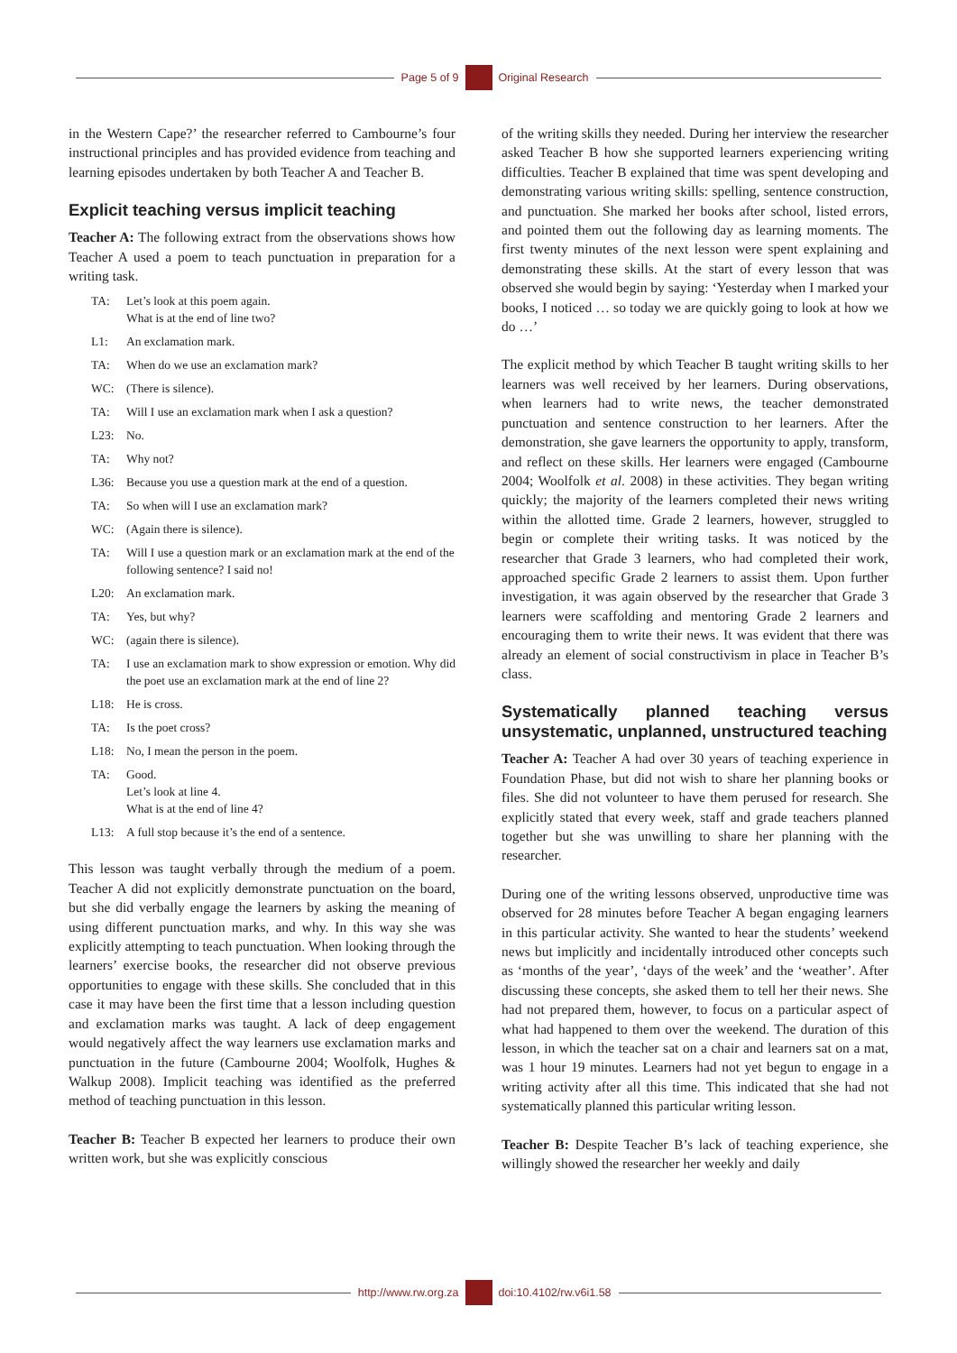Page 5 of 9 Original Research
in the Western Cape?’ the researcher referred to Cambourne’s four instructional principles and has provided evidence from teaching and learning episodes undertaken by both Teacher A and Teacher B.
Explicit teaching versus implicit teaching
Teacher A: The following extract from the observations shows how Teacher A used a poem to teach punctuation in preparation for a writing task.
TA: Let’s look at this poem again.
What is at the end of line two?
L1: An exclamation mark.
TA: When do we use an exclamation mark?
WC: (There is silence).
TA: Will I use an exclamation mark when I ask a question?
L23: No.
TA: Why not?
L36: Because you use a question mark at the end of a question.
TA: So when will I use an exclamation mark?
WC: (Again there is silence).
TA: Will I use a question mark or an exclamation mark at the end of the following sentence? I said no!
L20: An exclamation mark.
TA: Yes, but why?
WC: (again there is silence).
TA: I use an exclamation mark to show expression or emotion. Why did the poet use an exclamation mark at the end of line 2?
L18: He is cross.
TA: Is the poet cross?
L18: No, I mean the person in the poem.
TA: Good.
Let’s look at line 4.
What is at the end of line 4?
L13: A full stop because it’s the end of a sentence.
This lesson was taught verbally through the medium of a poem. Teacher A did not explicitly demonstrate punctuation on the board, but she did verbally engage the learners by asking the meaning of using different punctuation marks, and why. In this way she was explicitly attempting to teach punctuation. When looking through the learners’ exercise books, the researcher did not observe previous opportunities to engage with these skills. She concluded that in this case it may have been the first time that a lesson including question and exclamation marks was taught. A lack of deep engagement would negatively affect the way learners use exclamation marks and punctuation in the future (Cambourne 2004; Woolfolk, Hughes & Walkup 2008). Implicit teaching was identified as the preferred method of teaching punctuation in this lesson.
Teacher B: Teacher B expected her learners to produce their own written work, but she was explicitly conscious
of the writing skills they needed. During her interview the researcher asked Teacher B how she supported learners experiencing writing difficulties. Teacher B explained that time was spent developing and demonstrating various writing skills: spelling, sentence construction, and punctuation. She marked her books after school, listed errors, and pointed them out the following day as learning moments. The first twenty minutes of the next lesson were spent explaining and demonstrating these skills. At the start of every lesson that was observed she would begin by saying: ‘Yesterday when I marked your books, I noticed … so today we are quickly going to look at how we do …’
The explicit method by which Teacher B taught writing skills to her learners was well received by her learners. During observations, when learners had to write news, the teacher demonstrated punctuation and sentence construction to her learners. After the demonstration, she gave learners the opportunity to apply, transform, and reflect on these skills. Her learners were engaged (Cambourne 2004; Woolfolk et al. 2008) in these activities. They began writing quickly; the majority of the learners completed their news writing within the allotted time. Grade 2 learners, however, struggled to begin or complete their writing tasks. It was noticed by the researcher that Grade 3 learners, who had completed their work, approached specific Grade 2 learners to assist them. Upon further investigation, it was again observed by the researcher that Grade 3 learners were scaffolding and mentoring Grade 2 learners and encouraging them to write their news. It was evident that there was already an element of social constructivism in place in Teacher B’s class.
Systematically planned teaching versus unsystematic, unplanned, unstructured teaching
Teacher A: Teacher A had over 30 years of teaching experience in Foundation Phase, but did not wish to share her planning books or files. She did not volunteer to have them perused for research. She explicitly stated that every week, staff and grade teachers planned together but she was unwilling to share her planning with the researcher.
During one of the writing lessons observed, unproductive time was observed for 28 minutes before Teacher A began engaging learners in this particular activity. She wanted to hear the students’ weekend news but implicitly and incidentally introduced other concepts such as ‘months of the year’, ‘days of the week’ and the ‘weather’. After discussing these concepts, she asked them to tell her their news. She had not prepared them, however, to focus on a particular aspect of what had happened to them over the weekend. The duration of this lesson, in which the teacher sat on a chair and learners sat on a mat, was 1 hour 19 minutes. Learners had not yet begun to engage in a writing activity after all this time. This indicated that she had not systematically planned this particular writing lesson.
Teacher B: Despite Teacher B’s lack of teaching experience, she willingly showed the researcher her weekly and daily
http://www.rw.org.za doi:10.4102/rw.v6i1.58